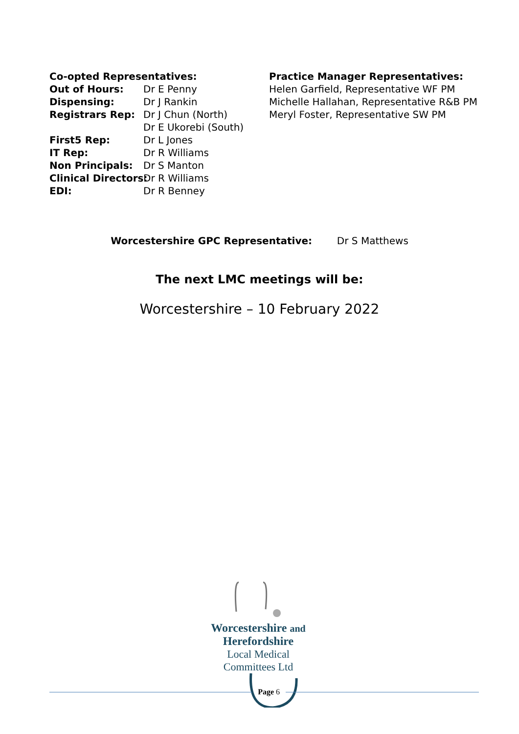Co-opted Representatives:
Out of Hours: Dr E Penny
Dispensing: Dr J Rankin
Registrars Rep: Dr J Chun (North)
Dr E Ukorebi (South)
First5 Rep: Dr L Jones
IT Rep: Dr R Williams
Non Principals: Dr S Manton
Clinical Directors: Dr R Williams
EDI: Dr R Benney
Practice Manager Representatives:
Helen Garfield, Representative WF PM
Michelle Hallahan, Representative R&B PM
Meryl Foster, Representative SW PM
Worcestershire GPC Representative: Dr S Matthews
The next LMC meetings will be:
Worcestershire – 10 February 2022
Worcestershire and Herefordshire
Local Medical Committees Ltd
Page 6